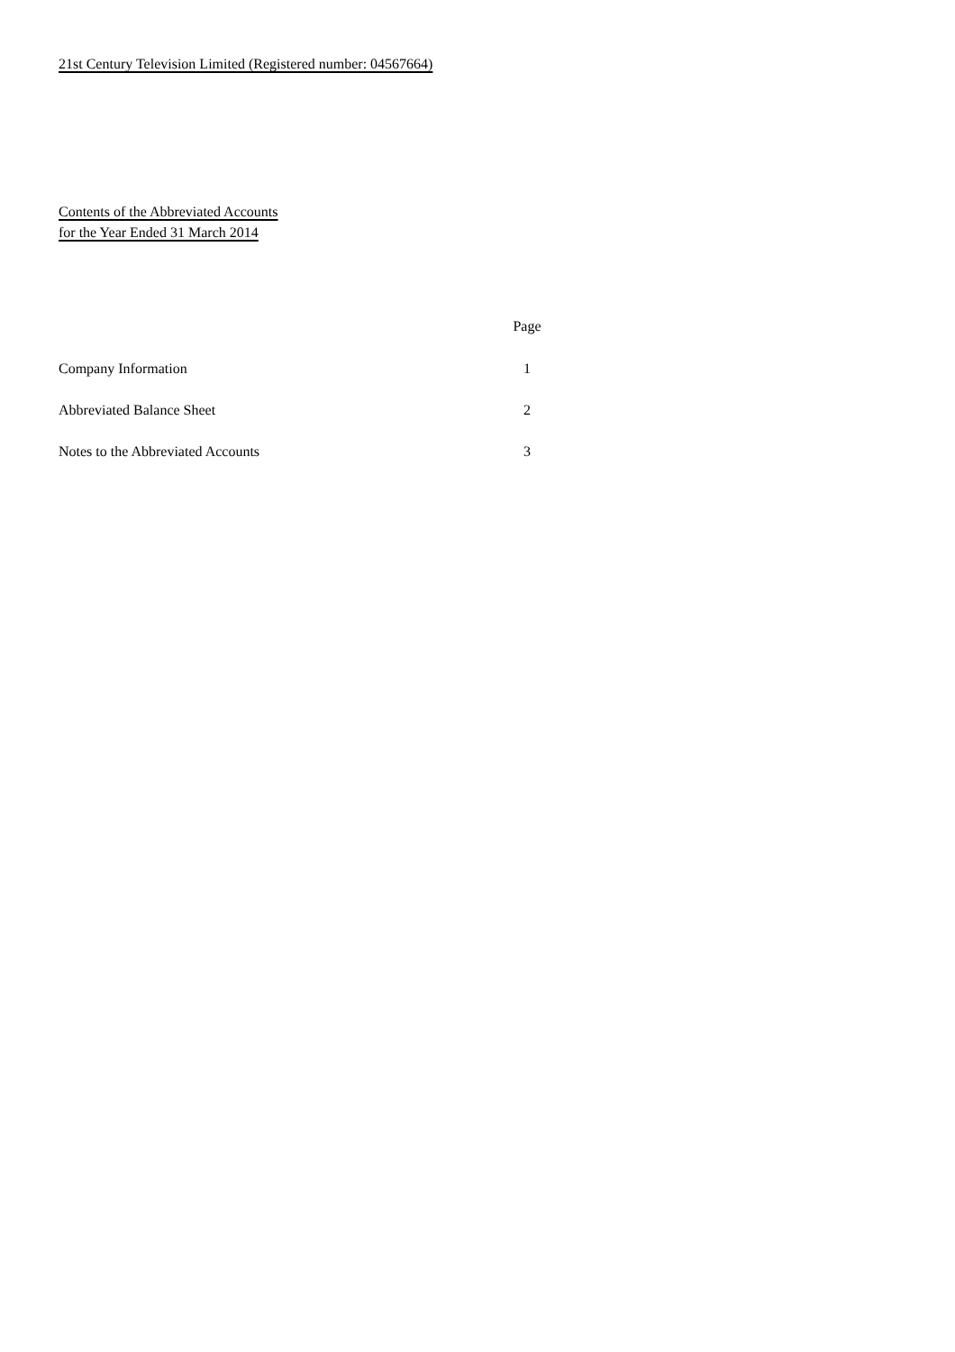21st Century Television Limited (Registered number: 04567664)
Contents of the Abbreviated Accounts
for the Year Ended 31 March 2014
| | Page |
| Company Information | 1 |
| Abbreviated Balance Sheet | 2 |
| Notes to the Abbreviated Accounts | 3 |